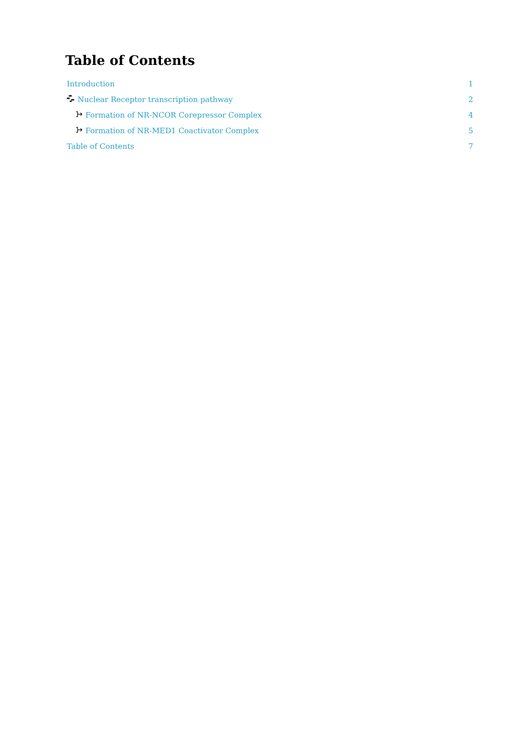Table of Contents
Introduction 1
Nuclear Receptor transcription pathway 2
Formation of NR-NCOR Corepressor Complex 4
Formation of NR-MED1 Coactivator Complex 5
Table of Contents 7